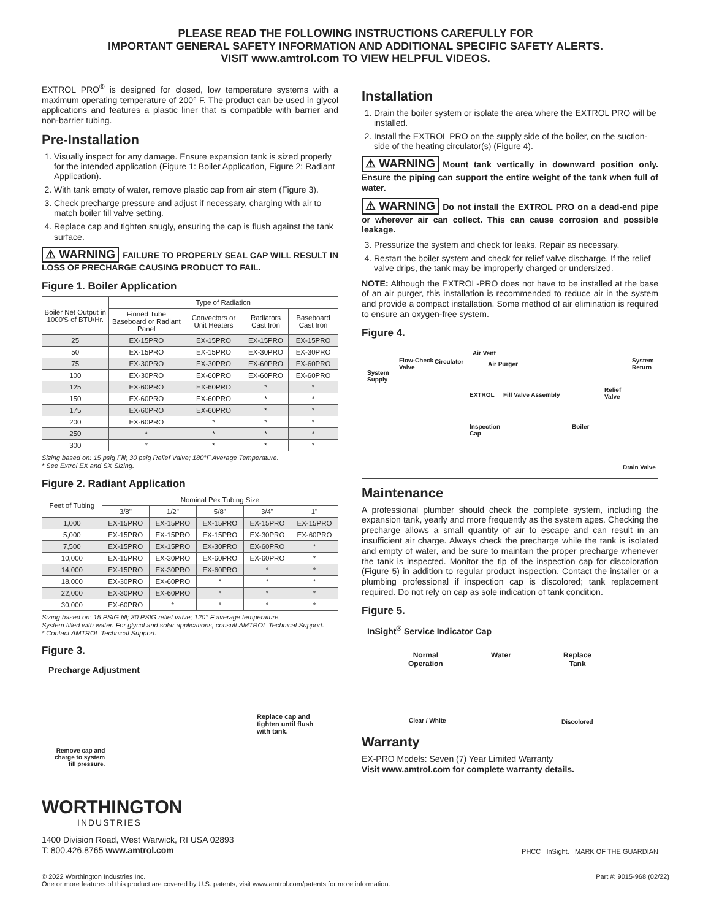PLEASE READ THE FOLLOWING INSTRUCTIONS CAREFULLY FOR
IMPORTANT GENERAL SAFETY INFORMATION AND ADDITIONAL SPECIFIC SAFETY ALERTS.
VISIT www.amtrol.com TO VIEW HELPFUL VIDEOS.
EXTROL PRO<sup>®</sup> is designed for closed, low temperature systems with a maximum operating temperature of 200° F. The product can be used in glycol applications and features a plastic liner that is compatible with barrier and non-barrier tubing.
Pre-Installation
1. Visually inspect for any damage. Ensure expansion tank is sized properly for the intended application (Figure 1: Boiler Application, Figure 2: Radiant Application).
2. With tank empty of water, remove plastic cap from air stem (Figure 3).
3. Check precharge pressure and adjust if necessary, charging with air to match boiler fill valve setting.
4. Replace cap and tighten snugly, ensuring the cap is flush against the tank surface.
⚠ WARNING FAILURE TO PROPERLY SEAL CAP WILL RESULT IN LOSS OF PRECHARGE CAUSING PRODUCT TO FAIL.
Figure 1. Boiler Application
| Boiler Net Output in 1000'S of BTU/Hr. | Type of Radiation | | | |
| --- | --- | --- | --- | --- |
| | Finned Tube Baseboard or Radiant Panel | Convectors or Unit Heaters | Radiators Cast Iron | Baseboard Cast Iron |
| 25 | EX-15PRO | EX-15PRO | EX-15PRO | EX-15PRO |
| 50 | EX-15PRO | EX-15PRO | EX-30PRO | EX-30PRO |
| 75 | EX-30PRO | EX-30PRO | EX-60PRO | EX-60PRO |
| 100 | EX-30PRO | EX-60PRO | EX-60PRO | EX-60PRO |
| 125 | EX-60PRO | EX-60PRO | * | * |
| 150 | EX-60PRO | EX-60PRO | * | * |
| 175 | EX-60PRO | EX-60PRO | * | * |
| 200 | EX-60PRO | * | * | * |
| 250 | * | * | * | * |
| 300 | * | * | * | * |
Sizing based on: 15 psig Fill; 30 psig Relief Valve; 180°F Average Temperature.
* See Extrol EX and SX Sizing.
Figure 2. Radiant Application
| Feet of Tubing | Nominal Pex Tubing Size | | | | |
| --- | --- | --- | --- | --- | --- |
| | 3/8" | 1/2" | 5/8" | 3/4" | 1" |
| 1,000 | EX-15PRO | EX-15PRO | EX-15PRO | EX-15PRO | EX-15PRO |
| 5,000 | EX-15PRO | EX-15PRO | EX-15PRO | EX-30PRO | EX-60PRO |
| 7,500 | EX-15PRO | EX-15PRO | EX-30PRO | EX-60PRO | * |
| 10,000 | EX-15PRO | EX-30PRO | EX-60PRO | EX-60PRO | * |
| 14,000 | EX-15PRO | EX-30PRO | EX-60PRO | * | * |
| 18,000 | EX-30PRO | EX-60PRO | * | * | * |
| 22,000 | EX-30PRO | EX-60PRO | * | * | * |
| 30,000 | EX-60PRO | * | * | * | * |
Sizing based on: 15 PSIG fill; 30 PSIG relief valve; 120° F average temperature.
System filled with water. For glycol and solar applications, consult AMTROL Technical Support.
* Contact AMTROL Technical Support.
Figure 3.
Precharge Adjustment
Remove cap and
charge to system
fill pressure.
Replace cap and
tighten until flush
with tank.
WORTHINGTON
INDUSTRIES
1400 Division Road, West Warwick, RI USA 02893
T: 800.426.8765 www.amtrol.com
Installation
1. Drain the boiler system or isolate the area where the EXTROL PRO will be installed.
2. Install the EXTROL PRO on the supply side of the boiler, on the suction-side of the heating circulator(s) (Figure 4).
⚠ WARNING Mount tank vertically in downward position only. Ensure the piping can support the entire weight of the tank when full of water.
⚠ WARNING Do not install the EXTROL PRO on a dead-end pipe or wherever air can collect. This can cause corrosion and possible leakage.
3. Pressurize the system and check for leaks. Repair as necessary.
4. Restart the boiler system and check for relief valve discharge. If the relief valve drips, the tank may be improperly charged or undersized.
NOTE: Although the EXTROL-PRO does not have to be installed at the base of an air purger, this installation is recommended to reduce air in the system and provide a compact installation. Some method of air elimination is required to ensure an oxygen-free system.
Figure 4.
Air Vent
Flow-Check
Valve
Circulator Air Purger
System
Return
System
Supply
EXTROL Fill Valve Assembly
Relief
Valve
Inspection
Cap
Boiler
Drain Valve
Maintenance
A professional plumber should check the complete system, including the expansion tank, yearly and more frequently as the system ages. Checking the precharge allows a small quantity of air to escape and can result in an insufficient air charge. Always check the precharge while the tank is isolated and empty of water, and be sure to maintain the proper precharge whenever the tank is inspected. Monitor the tip of the inspection cap for discoloration (Figure 5) in addition to regular product inspection. Contact the installer or a plumbing professional if inspection cap is discolored; tank replacement required. Do not rely on cap as sole indication of tank condition.
Figure 5.
InSight<sup>®</sup> Service Indicator Cap
Normal
Operation
Water Replace
Tank
Clear / White Discolored
Warranty
EX-PRO Models: Seven (7) Year Limited Warranty
Visit www.amtrol.com for complete warranty details.
PHCC InSight. MARK OF THE GUARDIAN
© 2022 Worthington Industries Inc.
One or more features of this product are covered by U.S. patents, visit www.amtrol.com/patents for more information.
Part #: 9015-968 (02/22)